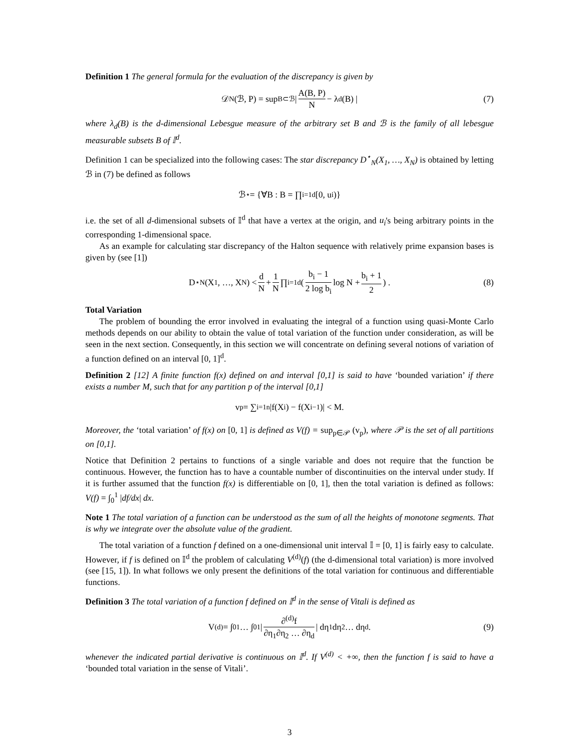Definition 1 The general formula for the evaluation of the discrepancy is given by
𝒟<sub>N</sub>(ℬ, P) = sup<sub>B⊂ℬ</sub> | A(B, P) N − λ<sub>d</sub>(B) | (7)
where λ<sub>d</sub>(B) is the d-dimensional Lebesgue measure of the arbitrary set B and ℬ is the family of all lebesgue measurable subsets B of 𝕀<sup>d</sup>.
Definition 1 can be specialized into the following cases: The star discrepancy D<sup>⋆</sup><sub>N</sub>(X<sub>1</sub>, …, X<sub>N</sub>) is obtained by letting ℬ in (7) be defined as follows
ℬ<sup>⋆</sup> = {∀B : B = ∏<sub>i=1</sub><sup>d</sup>[0, u<sub>i</sub>)}
i.e. the set of all d-dimensional subsets of 𝕀<sup>d</sup> that have a vertex at the origin, and u<sub>i</sub>'s being arbitrary points in the corresponding 1-dimensional space.
As an example for calculating star discrepancy of the Halton sequence with relatively prime expansion bases is given by (see [1])
D<sup>⋆</sup><sub>N</sub>(X<sub>1</sub>, …, X<sub>N</sub>) < d N + 1 N ∏<sub>i=1</sub><sup>d</sup> ( b<sub>i</sub> − 1 2 log b<sub>i</sub> log N + b<sub>i</sub> + 1 2 ) . (8)
Total Variation
The problem of bounding the error involved in evaluating the integral of a function using quasi-Monte Carlo methods depends on our ability to obtain the value of total variation of the function under consideration, as will be seen in the next section. Consequently, in this section we will concentrate on defining several notions of variation of a function defined on an interval [0, 1]<sup>d</sup>.
Definition 2 [12] A finite function f(x) defined on and interval [0,1] is said to have ‘bounded variation’ if there exists a number M, such that for any partition p of the interval [0,1]
v<sub>p</sub> = ∑<sub>i=1</sub><sup>n</sup> |f(X<sub>i</sub>) − f(X<sub>i−1</sub>)| < M.
Moreover, the ‘total variation’ of f(x) on [0, 1] is defined as V(f) = sup<sub>p∈𝒫</sub> (v<sub>p</sub>), where 𝒫 is the set of all partitions on [0,1].
Notice that Definition 2 pertains to functions of a single variable and does not require that the function be continuous. However, the function has to have a countable number of discontinuities on the interval under study. If it is further assumed that the function f(x) is differentiable on [0, 1], then the total variation is defined as follows: V(f) = ∫<sub>0</sub><sup>1</sup> |df/dx| dx.
Note 1 The total variation of a function can be understood as the sum of all the heights of monotone segments. That is why we integrate over the absolute value of the gradient.
The total variation of a function f defined on a one-dimensional unit interval 𝕀 = [0, 1] is fairly easy to calculate. However, if f is defined on 𝕀<sup>d</sup> the problem of calculating V<sup>(d)</sup>(f) (the d-dimensional total variation) is more involved (see [15, 1]). In what follows we only present the definitions of the total variation for continuous and differentiable functions.
Definition 3 The total variation of a function f defined on 𝕀<sup>d</sup> in the sense of Vitali is defined as
V<sup>(d)</sup> = ∫<sub>0</sub><sup>1</sup> … ∫<sub>0</sub><sup>1</sup> | ∂<sup>(d)</sup>f ∂η<sub>1</sub>∂η<sub>2</sub> … ∂η<sub>d</sub> | dη<sub>1</sub>dη<sub>2</sub> … dη<sub>d</sub>. (9)
whenever the indicated partial derivative is continuous on 𝕀<sup>d</sup>. If V<sup>(d)</sup> < +∞, then the function f is said to have a ‘bounded total variation in the sense of Vitali’.
3